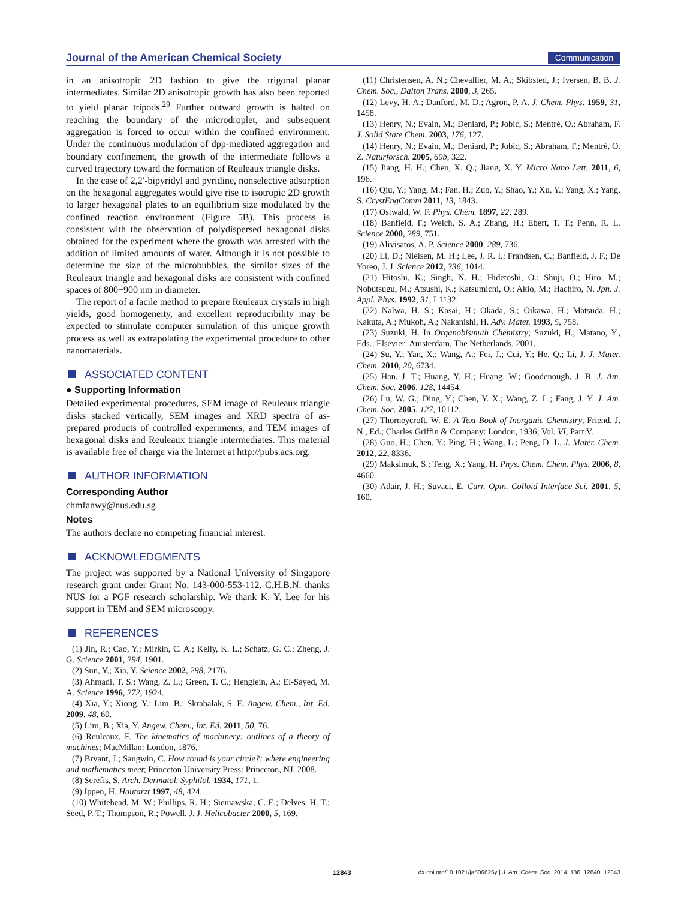Journal of the American Chemical Society Communication
in an anisotropic 2D fashion to give the trigonal planar intermediates. Similar 2D anisotropic growth has also been reported to yield planar tripods.<sup>29</sup> Further outward growth is halted on reaching the boundary of the microdroplet, and subsequent aggregation is forced to occur within the confined environment. Under the continuous modulation of dpp-mediated aggregation and boundary confinement, the growth of the intermediate follows a curved trajectory toward the formation of Reuleaux triangle disks.
In the case of 2,2′-bipyridyl and pyridine, nonselective adsorption on the hexagonal aggregates would give rise to isotropic 2D growth to larger hexagonal plates to an equilibrium size modulated by the confined reaction environment (Figure 5B). This process is consistent with the observation of polydispersed hexagonal disks obtained for the experiment where the growth was arrested with the addition of limited amounts of water. Although it is not possible to determine the size of the microbubbles, the similar sizes of the Reuleaux triangle and hexagonal disks are consistent with confined spaces of 800−900 nm in diameter.
The report of a facile method to prepare Reuleaux crystals in high yields, good homogeneity, and excellent reproducibility may be expected to stimulate computer simulation of this unique growth process as well as extrapolating the experimental procedure to other nanomaterials.
ASSOCIATED CONTENT
● Supporting Information
Detailed experimental procedures, SEM image of Reuleaux triangle disks stacked vertically, SEM images and XRD spectra of as-prepared products of controlled experiments, and TEM images of hexagonal disks and Reuleaux triangle intermediates. This material is available free of charge via the Internet at http://pubs.acs.org.
AUTHOR INFORMATION
Corresponding Author
chmfanwy@nus.edu.sg
Notes
The authors declare no competing financial interest.
ACKNOWLEDGMENTS
The project was supported by a National University of Singapore research grant under Grant No. 143-000-553-112. C.H.B.N. thanks NUS for a PGF research scholarship. We thank K. Y. Lee for his support in TEM and SEM microscopy.
REFERENCES
(1) Jin, R.; Cao, Y.; Mirkin, C. A.; Kelly, K. L.; Schatz, G. C.; Zheng, J. G. Science 2001, 294, 1901.
(2) Sun, Y.; Xia, Y. Science 2002, 298, 2176.
(3) Ahmadi, T. S.; Wang, Z. L.; Green, T. C.; Henglein, A.; El-Sayed, M. A. Science 1996, 272, 1924.
(4) Xia, Y.; Xiong, Y.; Lim, B.; Skrabalak, S. E. Angew. Chem., Int. Ed. 2009, 48, 60.
(5) Lim, B.; Xia, Y. Angew. Chem., Int. Ed. 2011, 50, 76.
(6) Reuleaux, F. The kinematics of machinery: outlines of a theory of machines; MacMillan: London, 1876.
(7) Bryant, J.; Sangwin, C. How round is your circle?: where engineering and mathematics meet; Princeton University Press: Princeton, NJ, 2008.
(8) Serefis, S. Arch. Dermatol. Syphilol. 1934, 171, 1.
(9) Ippen, H. Hautarzt 1997, 48, 424.
(10) Whitehead, M. W.; Phillips, R. H.; Sieniawska, C. E.; Delves, H. T.; Seed, P. T.; Thompson, R.; Powell, J. J. Helicobacter 2000, 5, 169.
(11) Christensen, A. N.; Chevallier, M. A.; Skibsted, J.; Iversen, B. B. J. Chem. Soc., Dalton Trans. 2000, 3, 265.
(12) Levy, H. A.; Danford, M. D.; Agron, P. A. J. Chem. Phys. 1959, 31, 1458.
(13) Henry, N.; Evain, M.; Deniard, P.; Jobic, S.; Mentré, O.; Abraham, F. J. Solid State Chem. 2003, 176, 127.
(14) Henry, N.; Evain, M.; Deniard, P.; Jobic, S.; Abraham, F.; Mentré, O. Z. Naturforsch. 2005, 60b, 322.
(15) Jiang, H. H.; Chen, X. Q.; Jiang, X. Y. Micro Nano Lett. 2011, 6, 196.
(16) Qiu, Y.; Yang, M.; Fan, H.; Zuo, Y.; Shao, Y.; Xu, Y.; Yang, X.; Yang, S. CrystEngComm 2011, 13, 1843.
(17) Ostwald, W. F. Phys. Chem. 1897, 22, 289.
(18) Banfield, F.; Welch, S. A.; Zhang, H.; Ebert, T. T.; Penn, R. L. Science 2000, 289, 751.
(19) Alivisatos, A. P. Science 2000, 289, 736.
(20) Li, D.; Nielsen, M. H.; Lee, J. R. I.; Frandsen, C.; Banfield, J. F.; De Yoreo, J. J. Science 2012, 336, 1014.
(21) Hitoshi, K.; Singh, N. H.; Hidetoshi, O.; Shuji, O.; Hiro, M.; Nobutsugu, M.; Atsushi, K.; Katsumichi, O.; Akio, M.; Hachiro, N. Jpn. J. Appl. Phys. 1992, 31, L1132.
(22) Nalwa, H. S.; Kasai, H.; Okada, S.; Oikawa, H.; Matsuda, H.; Kakuta, A.; Mukoh, A.; Nakanishi, H. Adv. Mater. 1993, 5, 758.
(23) Suzuki, H. In Organobismuth Chemistry; Suzuki, H., Matano, Y., Eds.; Elsevier: Amsterdam, The Netherlands, 2001.
(24) Su, Y.; Yan, X.; Wang, A.; Fei, J.; Cui, Y.; He, Q.; Li, J. J. Mater. Chem. 2010, 20, 6734.
(25) Han, J. T.; Huang, Y. H.; Huang, W.; Goodenough, J. B. J. Am. Chem. Soc. 2006, 128, 14454.
(26) Lu, W. G.; Ding, Y.; Chen, Y. X.; Wang, Z. L.; Fang, J. Y. J. Am. Chem. Soc. 2005, 127, 10112.
(27) Thorneycroft, W. E. A Text-Book of Inorganic Chemistry, Friend, J. N., Ed.; Charles Griffin & Company: London, 1936; Vol. VI, Part V.
(28) Guo, H.; Chen, Y.; Ping, H.; Wang, L.; Peng, D.-L. J. Mater. Chem. 2012, 22, 8336.
(29) Maksimuk, S.; Teng, X.; Yang, H. Phys. Chem. Chem. Phys. 2006, 8, 4660.
(30) Adair, J. H.; Suvaci, E. Curr. Opin. Colloid Interface Sci. 2001, 5, 160.
12843 dx.doi.org/10.1021/ja506625y | J. Am. Chem. Soc. 2014, 136, 12840−12843